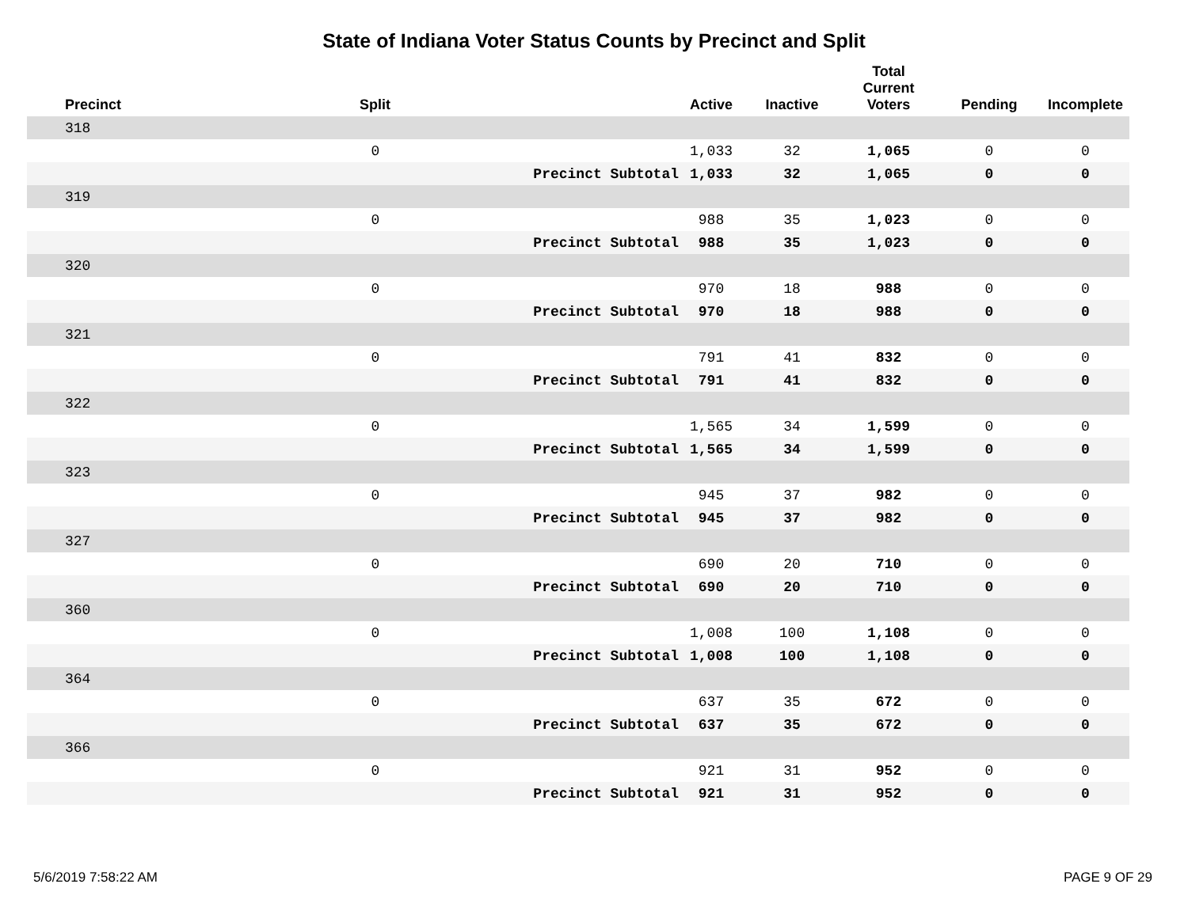State of Indiana Voter Status Counts by Precinct and Split
| Precinct | Split | | Active | Inactive | Total Current Voters | Pending | Incomplete |
| --- | --- | --- | --- | --- | --- | --- | --- |
| 318 | | | | | | | |
| | 0 | | 1,033 | 32 | 1,065 | 0 | 0 |
| | | Precinct Subtotal | 1,033 | 32 | 1,065 | 0 | 0 |
| 319 | | | | | | | |
| | 0 | | 988 | 35 | 1,023 | 0 | 0 |
| | | Precinct Subtotal | 988 | 35 | 1,023 | 0 | 0 |
| 320 | | | | | | | |
| | 0 | | 970 | 18 | 988 | 0 | 0 |
| | | Precinct Subtotal | 970 | 18 | 988 | 0 | 0 |
| 321 | | | | | | | |
| | 0 | | 791 | 41 | 832 | 0 | 0 |
| | | Precinct Subtotal | 791 | 41 | 832 | 0 | 0 |
| 322 | | | | | | | |
| | 0 | | 1,565 | 34 | 1,599 | 0 | 0 |
| | | Precinct Subtotal | 1,565 | 34 | 1,599 | 0 | 0 |
| 323 | | | | | | | |
| | 0 | | 945 | 37 | 982 | 0 | 0 |
| | | Precinct Subtotal | 945 | 37 | 982 | 0 | 0 |
| 327 | | | | | | | |
| | 0 | | 690 | 20 | 710 | 0 | 0 |
| | | Precinct Subtotal | 690 | 20 | 710 | 0 | 0 |
| 360 | | | | | | | |
| | 0 | | 1,008 | 100 | 1,108 | 0 | 0 |
| | | Precinct Subtotal | 1,008 | 100 | 1,108 | 0 | 0 |
| 364 | | | | | | | |
| | 0 | | 637 | 35 | 672 | 0 | 0 |
| | | Precinct Subtotal | 637 | 35 | 672 | 0 | 0 |
| 366 | | | | | | | |
| | 0 | | 921 | 31 | 952 | 0 | 0 |
| | | Precinct Subtotal | 921 | 31 | 952 | 0 | 0 |
5/6/2019 7:58:22 AM PAGE 9 OF 29